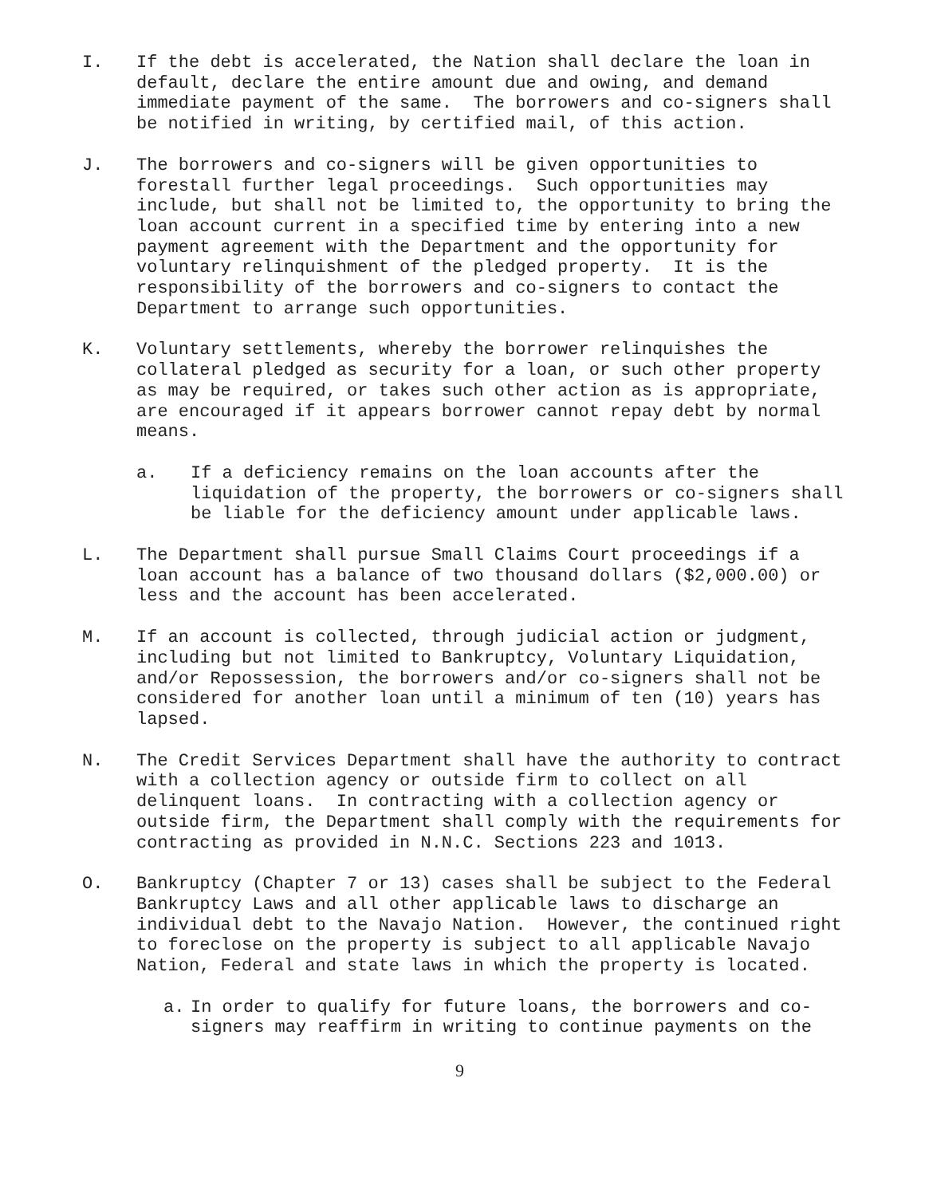I. If the debt is accelerated, the Nation shall declare the loan in default, declare the entire amount due and owing, and demand immediate payment of the same. The borrowers and co-signers shall be notified in writing, by certified mail, of this action.
J. The borrowers and co-signers will be given opportunities to forestall further legal proceedings. Such opportunities may include, but shall not be limited to, the opportunity to bring the loan account current in a specified time by entering into a new payment agreement with the Department and the opportunity for voluntary relinquishment of the pledged property. It is the responsibility of the borrowers and co-signers to contact the Department to arrange such opportunities.
K. Voluntary settlements, whereby the borrower relinquishes the collateral pledged as security for a loan, or such other property as may be required, or takes such other action as is appropriate, are encouraged if it appears borrower cannot repay debt by normal means.
a. If a deficiency remains on the loan accounts after the liquidation of the property, the borrowers or co-signers shall be liable for the deficiency amount under applicable laws.
L. The Department shall pursue Small Claims Court proceedings if a loan account has a balance of two thousand dollars ($2,000.00) or less and the account has been accelerated.
M. If an account is collected, through judicial action or judgment, including but not limited to Bankruptcy, Voluntary Liquidation, and/or Repossession, the borrowers and/or co-signers shall not be considered for another loan until a minimum of ten (10) years has lapsed.
N. The Credit Services Department shall have the authority to contract with a collection agency or outside firm to collect on all delinquent loans. In contracting with a collection agency or outside firm, the Department shall comply with the requirements for contracting as provided in N.N.C. Sections 223 and 1013.
O. Bankruptcy (Chapter 7 or 13) cases shall be subject to the Federal Bankruptcy Laws and all other applicable laws to discharge an individual debt to the Navajo Nation. However, the continued right to foreclose on the property is subject to all applicable Navajo Nation, Federal and state laws in which the property is located.
a. In order to qualify for future loans, the borrowers and co-signers may reaffirm in writing to continue payments on the
9